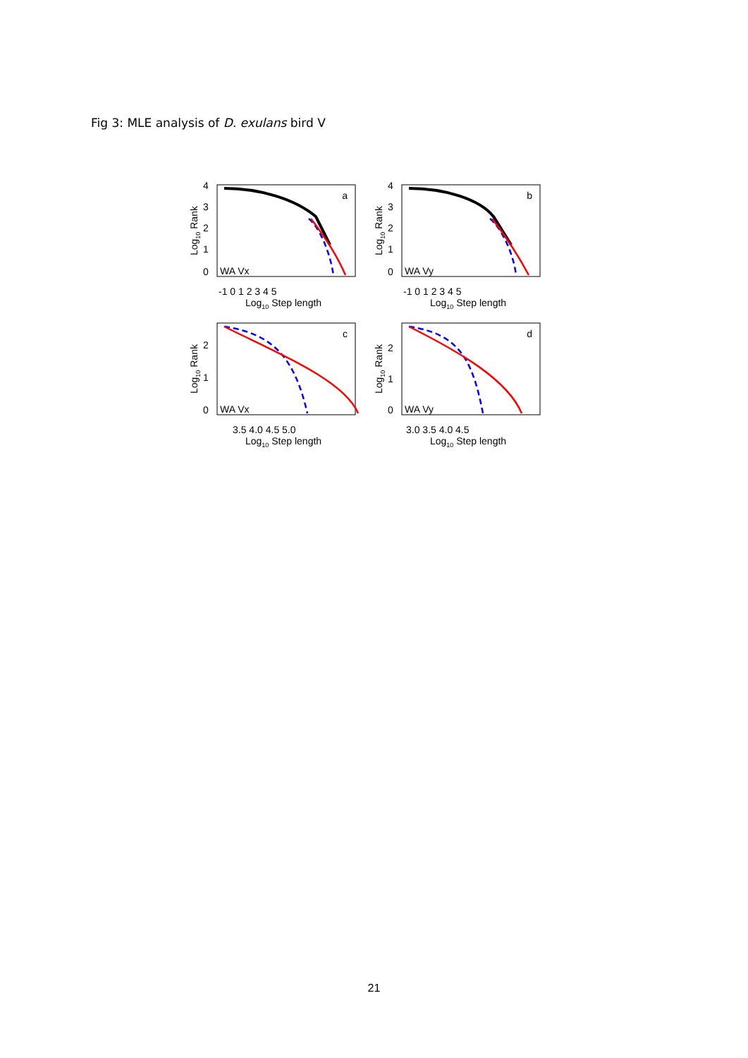Fig 3: MLE analysis of D. exulans bird V
a
WA Vx
4
3
2
1
0
-1 0 1 2 3 4 5
Log10 Step length
Log10 Rank
b
WA Vy
4
3
2
1
0
-1 0 1 2 3 4 5
Log10 Step length
Log10 Rank
c
WA Vx
2
1
0
3.5 4.0 4.5 5.0
Log10 Step length
Log10 Rank
d
WA Vy
2
1
0
3.0 3.5 4.0 4.5
Log10 Step length
Log10 Rank
21